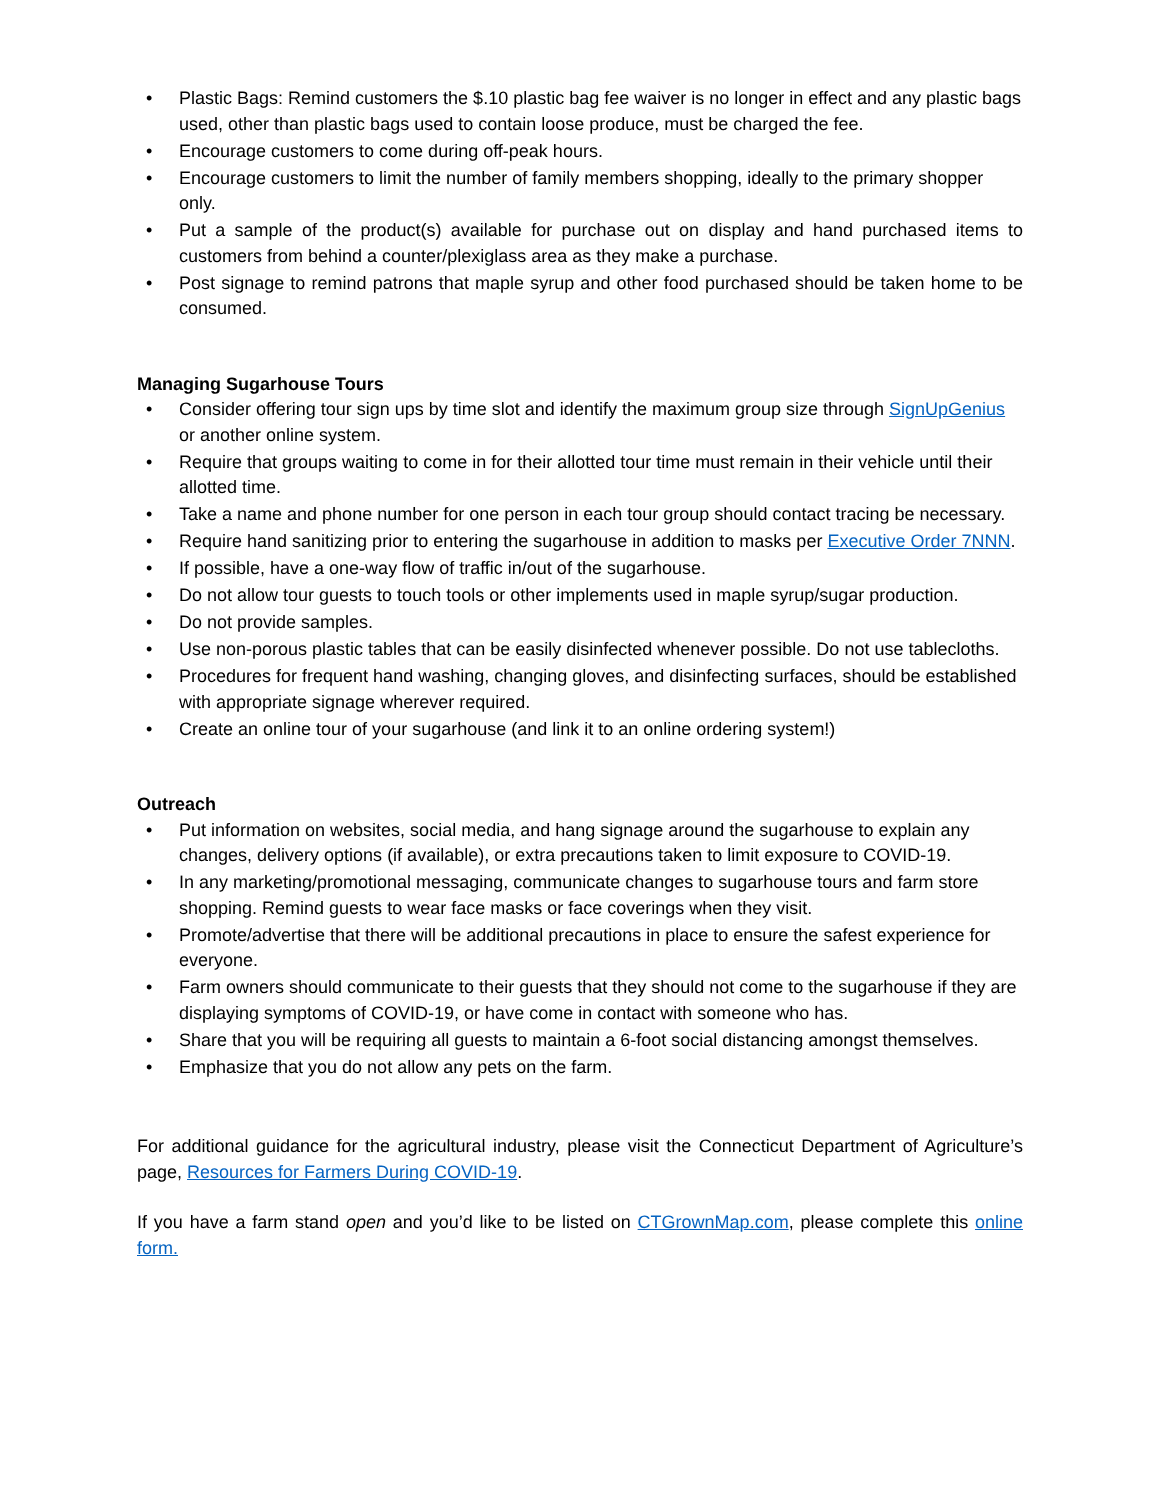• Plastic Bags: Remind customers the $.10 plastic bag fee waiver is no longer in effect and any plastic bags used, other than plastic bags used to contain loose produce, must be charged the fee.
• Encourage customers to come during off-peak hours.
• Encourage customers to limit the number of family members shopping, ideally to the primary shopper only.
• Put a sample of the product(s) available for purchase out on display and hand purchased items to customers from behind a counter/plexiglass area as they make a purchase.
• Post signage to remind patrons that maple syrup and other food purchased should be taken home to be consumed.
Managing Sugarhouse Tours
• Consider offering tour sign ups by time slot and identify the maximum group size through SignUpGenius or another online system.
• Require that groups waiting to come in for their allotted tour time must remain in their vehicle until their allotted time.
• Take a name and phone number for one person in each tour group should contact tracing be necessary.
• Require hand sanitizing prior to entering the sugarhouse in addition to masks per Executive Order 7NNN.
• If possible, have a one-way flow of traffic in/out of the sugarhouse.
• Do not allow tour guests to touch tools or other implements used in maple syrup/sugar production.
• Do not provide samples.
• Use non-porous plastic tables that can be easily disinfected whenever possible. Do not use tablecloths.
• Procedures for frequent hand washing, changing gloves, and disinfecting surfaces, should be established with appropriate signage wherever required.
• Create an online tour of your sugarhouse (and link it to an online ordering system!)
Outreach
• Put information on websites, social media, and hang signage around the sugarhouse to explain any changes, delivery options (if available), or extra precautions taken to limit exposure to COVID-19.
• In any marketing/promotional messaging, communicate changes to sugarhouse tours and farm store shopping. Remind guests to wear face masks or face coverings when they visit.
• Promote/advertise that there will be additional precautions in place to ensure the safest experience for everyone.
• Farm owners should communicate to their guests that they should not come to the sugarhouse if they are displaying symptoms of COVID-19, or have come in contact with someone who has.
• Share that you will be requiring all guests to maintain a 6-foot social distancing amongst themselves.
• Emphasize that you do not allow any pets on the farm.
For additional guidance for the agricultural industry, please visit the Connecticut Department of Agriculture’s page, Resources for Farmers During COVID-19.
If you have a farm stand open and you’d like to be listed on CTGrownMap.com, please complete this online form.